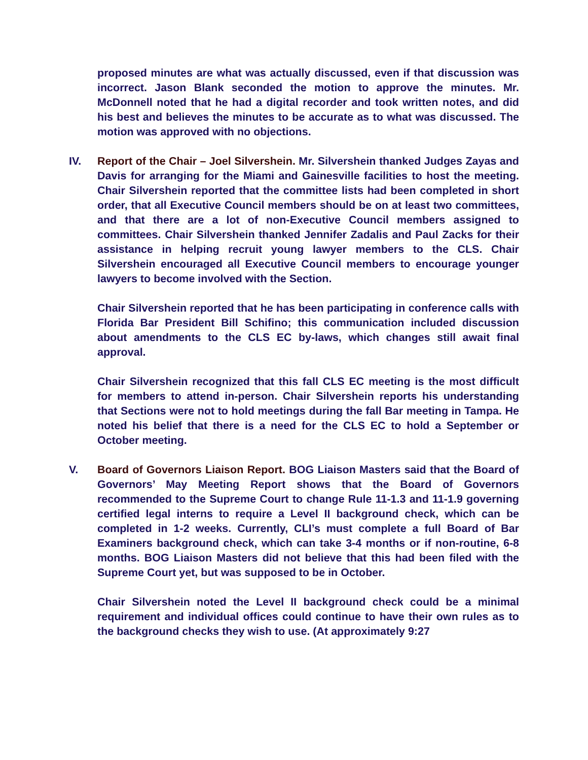proposed minutes are what was actually discussed, even if that discussion was incorrect. Jason Blank seconded the motion to approve the minutes. Mr. McDonnell noted that he had a digital recorder and took written notes, and did his best and believes the minutes to be accurate as to what was discussed. The motion was approved with no objections.
IV. Report of the Chair – Joel Silvershein. Mr. Silvershein thanked Judges Zayas and Davis for arranging for the Miami and Gainesville facilities to host the meeting. Chair Silvershein reported that the committee lists had been completed in short order, that all Executive Council members should be on at least two committees, and that there are a lot of non-Executive Council members assigned to committees. Chair Silvershein thanked Jennifer Zadalis and Paul Zacks for their assistance in helping recruit young lawyer members to the CLS. Chair Silvershein encouraged all Executive Council members to encourage younger lawyers to become involved with the Section.
Chair Silvershein reported that he has been participating in conference calls with Florida Bar President Bill Schifino; this communication included discussion about amendments to the CLS EC by-laws, which changes still await final approval.
Chair Silvershein recognized that this fall CLS EC meeting is the most difficult for members to attend in-person. Chair Silvershein reports his understanding that Sections were not to hold meetings during the fall Bar meeting in Tampa. He noted his belief that there is a need for the CLS EC to hold a September or October meeting.
V. Board of Governors Liaison Report. BOG Liaison Masters said that the Board of Governors’ May Meeting Report shows that the Board of Governors recommended to the Supreme Court to change Rule 11-1.3 and 11-1.9 governing certified legal interns to require a Level II background check, which can be completed in 1-2 weeks. Currently, CLI’s must complete a full Board of Bar Examiners background check, which can take 3-4 months or if non-routine, 6-8 months. BOG Liaison Masters did not believe that this had been filed with the Supreme Court yet, but was supposed to be in October.
Chair Silvershein noted the Level II background check could be a minimal requirement and individual offices could continue to have their own rules as to the background checks they wish to use. (At approximately 9:27